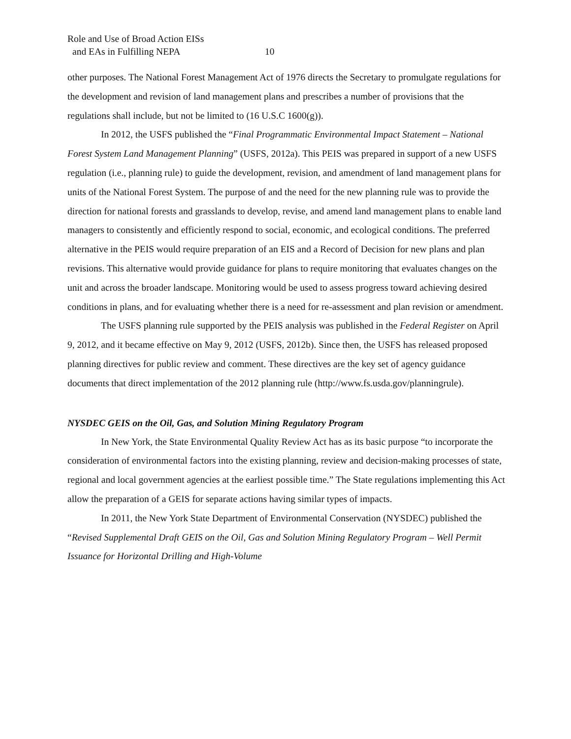Role and Use of Broad Action EISs
and EAs in Fulfilling NEPA 10
other purposes. The National Forest Management Act of 1976 directs the Secretary to promulgate regulations for the development and revision of land management plans and prescribes a number of provisions that the regulations shall include, but not be limited to (16 U.S.C 1600(g)).
In 2012, the USFS published the “Final Programmatic Environmental Impact Statement – National Forest System Land Management Planning” (USFS, 2012a). This PEIS was prepared in support of a new USFS regulation (i.e., planning rule) to guide the development, revision, and amendment of land management plans for units of the National Forest System. The purpose of and the need for the new planning rule was to provide the direction for national forests and grasslands to develop, revise, and amend land management plans to enable land managers to consistently and efficiently respond to social, economic, and ecological conditions. The preferred alternative in the PEIS would require preparation of an EIS and a Record of Decision for new plans and plan revisions. This alternative would provide guidance for plans to require monitoring that evaluates changes on the unit and across the broader landscape. Monitoring would be used to assess progress toward achieving desired conditions in plans, and for evaluating whether there is a need for re-assessment and plan revision or amendment.
The USFS planning rule supported by the PEIS analysis was published in the Federal Register on April 9, 2012, and it became effective on May 9, 2012 (USFS, 2012b). Since then, the USFS has released proposed planning directives for public review and comment. These directives are the key set of agency guidance documents that direct implementation of the 2012 planning rule (http://www.fs.usda.gov/planningrule).
NYSDEC GEIS on the Oil, Gas, and Solution Mining Regulatory Program
In New York, the State Environmental Quality Review Act has as its basic purpose “to incorporate the consideration of environmental factors into the existing planning, review and decision-making processes of state, regional and local government agencies at the earliest possible time.” The State regulations implementing this Act allow the preparation of a GEIS for separate actions having similar types of impacts.
In 2011, the New York State Department of Environmental Conservation (NYSDEC) published the “Revised Supplemental Draft GEIS on the Oil, Gas and Solution Mining Regulatory Program – Well Permit Issuance for Horizontal Drilling and High-Volume